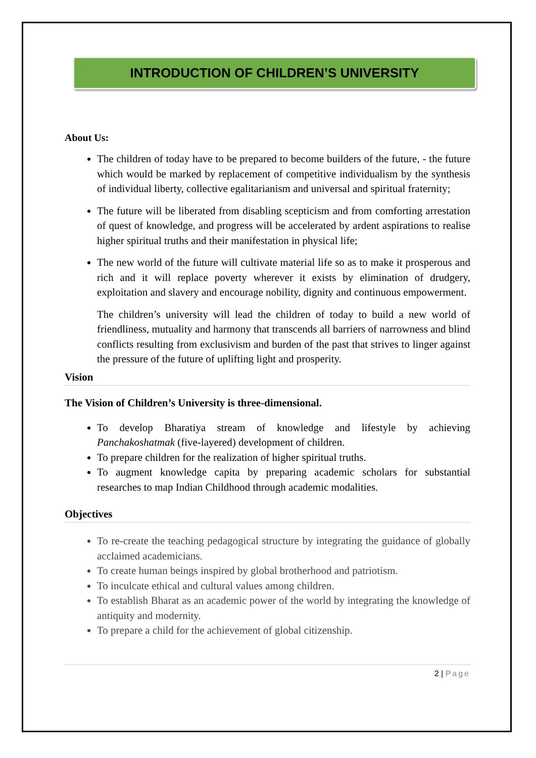INTRODUCTION OF CHILDREN’S UNIVERSITY
About Us:
The children of today have to be prepared to become builders of the future, - the future which would be marked by replacement of competitive individualism by the synthesis of individual liberty, collective egalitarianism and universal and spiritual fraternity;
The future will be liberated from disabling scepticism and from comforting arrestation of quest of knowledge, and progress will be accelerated by ardent aspirations to realise higher spiritual truths and their manifestation in physical life;
The new world of the future will cultivate material life so as to make it prosperous and rich and it will replace poverty wherever it exists by elimination of drudgery, exploitation and slavery and encourage nobility, dignity and continuous empowerment.
The children’s university will lead the children of today to build a new world of friendliness, mutuality and harmony that transcends all barriers of narrowness and blind conflicts resulting from exclusivism and burden of the past that strives to linger against the pressure of the future of uplifting light and prosperity.
Vision
The Vision of Children’s University is three-dimensional.
To develop Bharatiya stream of knowledge and lifestyle by achieving Panchakoshatmak (five-layered) development of children.
To prepare children for the realization of higher spiritual truths.
To augment knowledge capita by preparing academic scholars for substantial researches to map Indian Childhood through academic modalities.
Objectives
To re-create the teaching pedagogical structure by integrating the guidance of globally acclaimed academicians.
To create human beings inspired by global brotherhood and patriotism.
To inculcate ethical and cultural values among children.
To establish Bharat as an academic power of the world by integrating the knowledge of antiquity and modernity.
To prepare a child for the achievement of global citizenship.
2 | Page